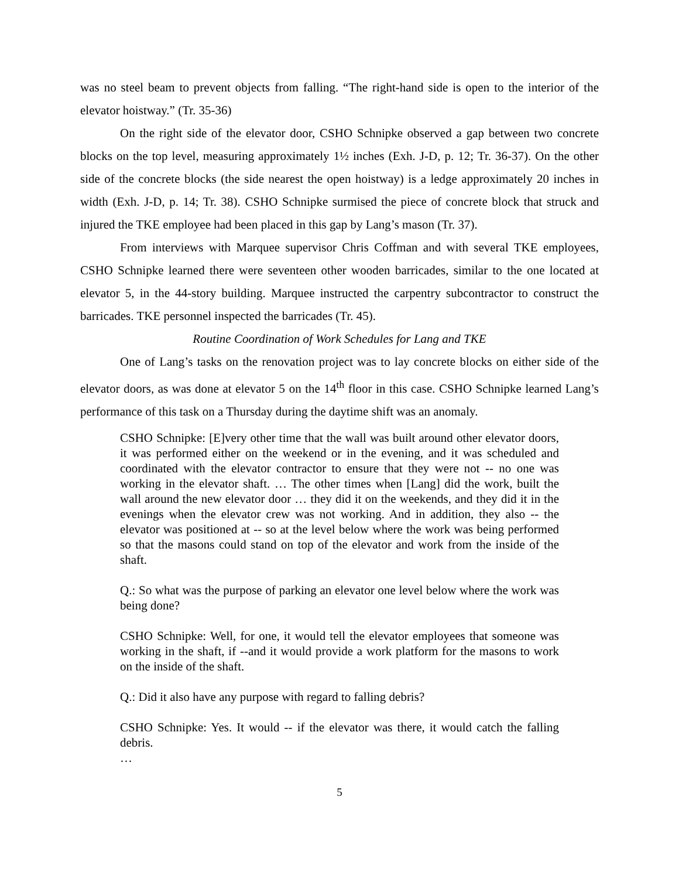was no steel beam to prevent objects from falling. “The right-hand side is open to the interior of the elevator hoistway.” (Tr. 35-36)
On the right side of the elevator door, CSHO Schnipke observed a gap between two concrete blocks on the top level, measuring approximately 1½ inches (Exh. J-D, p. 12; Tr. 36-37). On the other side of the concrete blocks (the side nearest the open hoistway) is a ledge approximately 20 inches in width (Exh. J-D, p. 14; Tr. 38). CSHO Schnipke surmised the piece of concrete block that struck and injured the TKE employee had been placed in this gap by Lang’s mason (Tr. 37).
From interviews with Marquee supervisor Chris Coffman and with several TKE employees, CSHO Schnipke learned there were seventeen other wooden barricades, similar to the one located at elevator 5, in the 44-story building. Marquee instructed the carpentry subcontractor to construct the barricades. TKE personnel inspected the barricades (Tr. 45).
Routine Coordination of Work Schedules for Lang and TKE
One of Lang’s tasks on the renovation project was to lay concrete blocks on either side of the elevator doors, as was done at elevator 5 on the 14<sup>th</sup> floor in this case. CSHO Schnipke learned Lang’s performance of this task on a Thursday during the daytime shift was an anomaly.
CSHO Schnipke: [E]very other time that the wall was built around other elevator doors, it was performed either on the weekend or in the evening, and it was scheduled and coordinated with the elevator contractor to ensure that they were not -- no one was working in the elevator shaft. … The other times when [Lang] did the work, built the wall around the new elevator door … they did it on the weekends, and they did it in the evenings when the elevator crew was not working. And in addition, they also -- the elevator was positioned at -- so at the level below where the work was being performed so that the masons could stand on top of the elevator and work from the inside of the shaft.
Q.: So what was the purpose of parking an elevator one level below where the work was being done?
CSHO Schnipke: Well, for one, it would tell the elevator employees that someone was working in the shaft, if --and it would provide a work platform for the masons to work on the inside of the shaft.
Q.: Did it also have any purpose with regard to falling debris?
CSHO Schnipke: Yes. It would -- if the elevator was there, it would catch the falling debris.
…
5